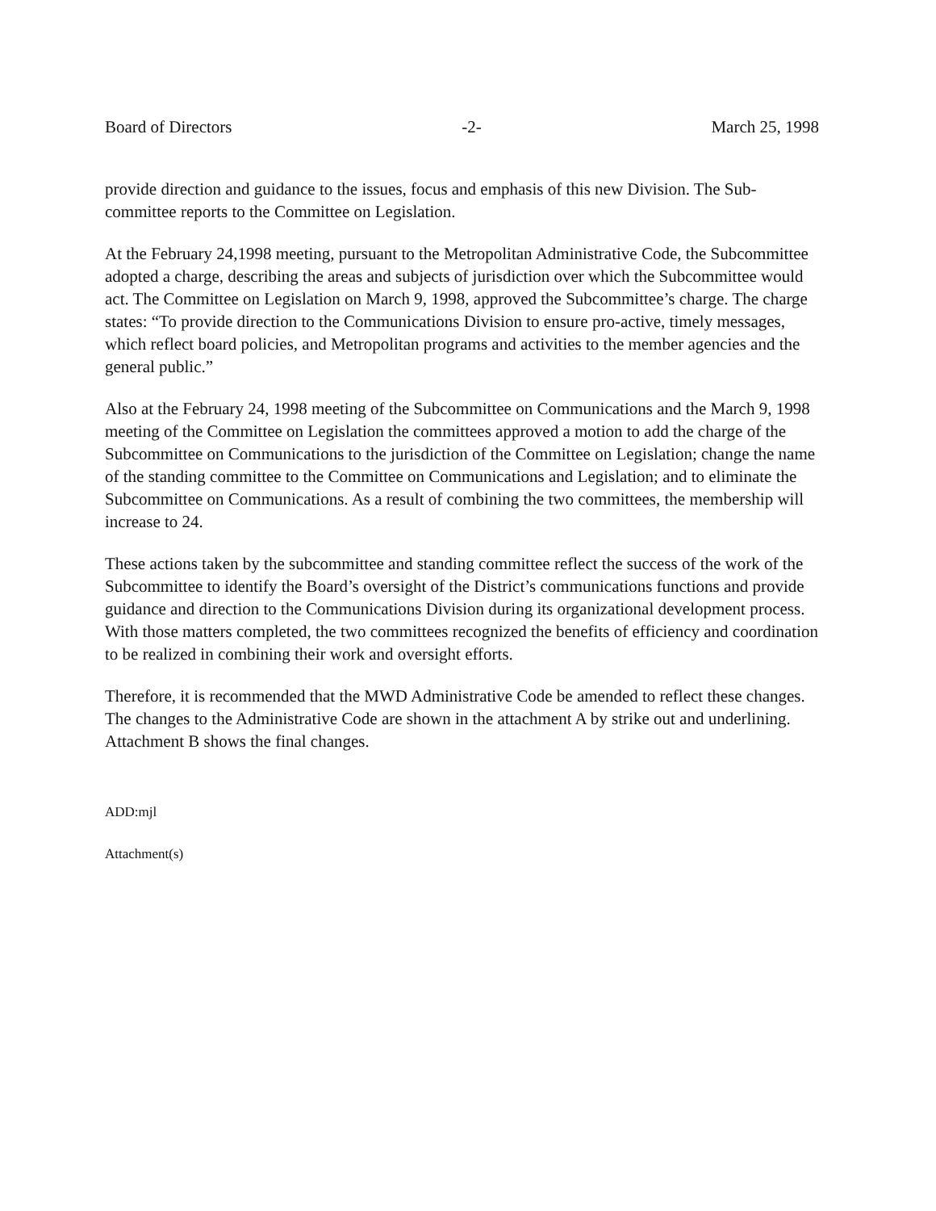Board of Directors -2- March 25, 1998
provide direction and guidance to the issues, focus and emphasis of this new Division. The Sub-committee reports to the Committee on Legislation.
At the February 24,1998 meeting, pursuant to the Metropolitan Administrative Code, the Subcommittee adopted a charge, describing the areas and subjects of jurisdiction over which the Subcommittee would act. The Committee on Legislation on March 9, 1998, approved the Subcommittee’s charge. The charge states: “To provide direction to the Communications Division to ensure pro-active, timely messages, which reflect board policies, and Metropolitan programs and activities to the member agencies and the general public.”
Also at the February 24, 1998 meeting of the Subcommittee on Communications and the March 9, 1998 meeting of the Committee on Legislation the committees approved a motion to add the charge of the Subcommittee on Communications to the jurisdiction of the Committee on Legislation; change the name of the standing committee to the Committee on Communications and Legislation; and to eliminate the Subcommittee on Communications. As a result of combining the two committees, the membership will increase to 24.
These actions taken by the subcommittee and standing committee reflect the success of the work of the Subcommittee to identify the Board’s oversight of the District’s communications functions and provide guidance and direction to the Communications Division during its organizational development process. With those matters completed, the two committees recognized the benefits of efficiency and coordination to be realized in combining their work and oversight efforts.
Therefore, it is recommended that the MWD Administrative Code be amended to reflect these changes. The changes to the Administrative Code are shown in the attachment A by strike out and underlining. Attachment B shows the final changes.
ADD:mjl
Attachment(s)